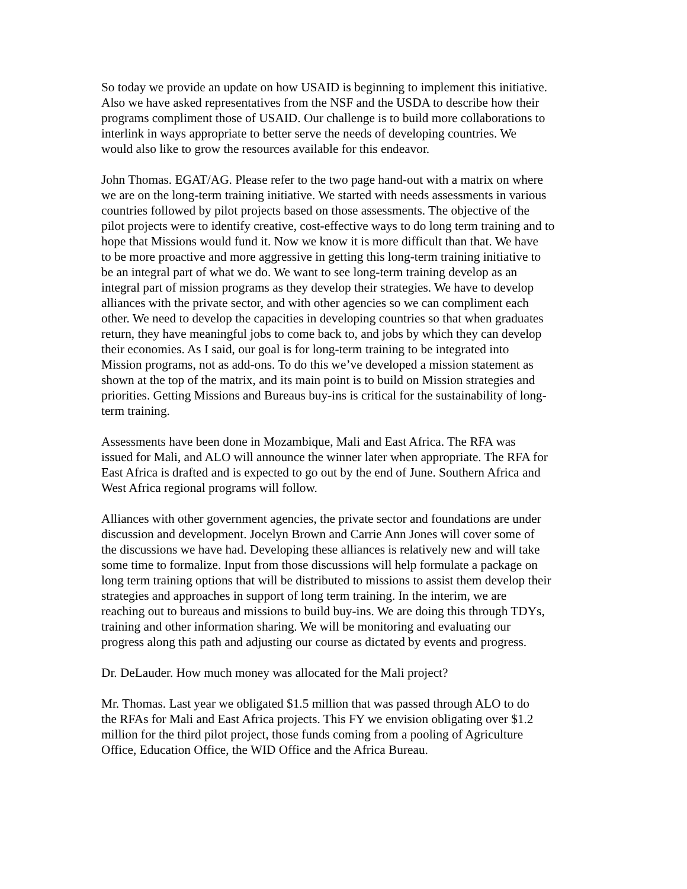So today we provide an update on how USAID is beginning to implement this initiative. Also we have asked representatives from the NSF and the USDA to describe how their programs compliment those of USAID. Our challenge is to build more collaborations to interlink in ways appropriate to better serve the needs of developing countries. We would also like to grow the resources available for this endeavor.
John Thomas. EGAT/AG. Please refer to the two page hand-out with a matrix on where we are on the long-term training initiative. We started with needs assessments in various countries followed by pilot projects based on those assessments. The objective of the pilot projects were to identify creative, cost-effective ways to do long term training and to hope that Missions would fund it. Now we know it is more difficult than that. We have to be more proactive and more aggressive in getting this long-term training initiative to be an integral part of what we do. We want to see long-term training develop as an integral part of mission programs as they develop their strategies. We have to develop alliances with the private sector, and with other agencies so we can compliment each other. We need to develop the capacities in developing countries so that when graduates return, they have meaningful jobs to come back to, and jobs by which they can develop their economies. As I said, our goal is for long-term training to be integrated into Mission programs, not as add-ons. To do this we’ve developed a mission statement as shown at the top of the matrix, and its main point is to build on Mission strategies and priorities. Getting Missions and Bureaus buy-ins is critical for the sustainability of long- term training.
Assessments have been done in Mozambique, Mali and East Africa. The RFA was issued for Mali, and ALO will announce the winner later when appropriate. The RFA for East Africa is drafted and is expected to go out by the end of June. Southern Africa and West Africa regional programs will follow.
Alliances with other government agencies, the private sector and foundations are under discussion and development. Jocelyn Brown and Carrie Ann Jones will cover some of the discussions we have had. Developing these alliances is relatively new and will take some time to formalize. Input from those discussions will help formulate a package on long term training options that will be distributed to missions to assist them develop their strategies and approaches in support of long term training. In the interim, we are reaching out to bureaus and missions to build buy-ins. We are doing this through TDYs, training and other information sharing. We will be monitoring and evaluating our progress along this path and adjusting our course as dictated by events and progress.
Dr. DeLauder. How much money was allocated for the Mali project?
Mr. Thomas. Last year we obligated $1.5 million that was passed through ALO to do the RFAs for Mali and East Africa projects. This FY we envision obligating over $1.2 million for the third pilot project, those funds coming from a pooling of Agriculture Office, Education Office, the WID Office and the Africa Bureau.